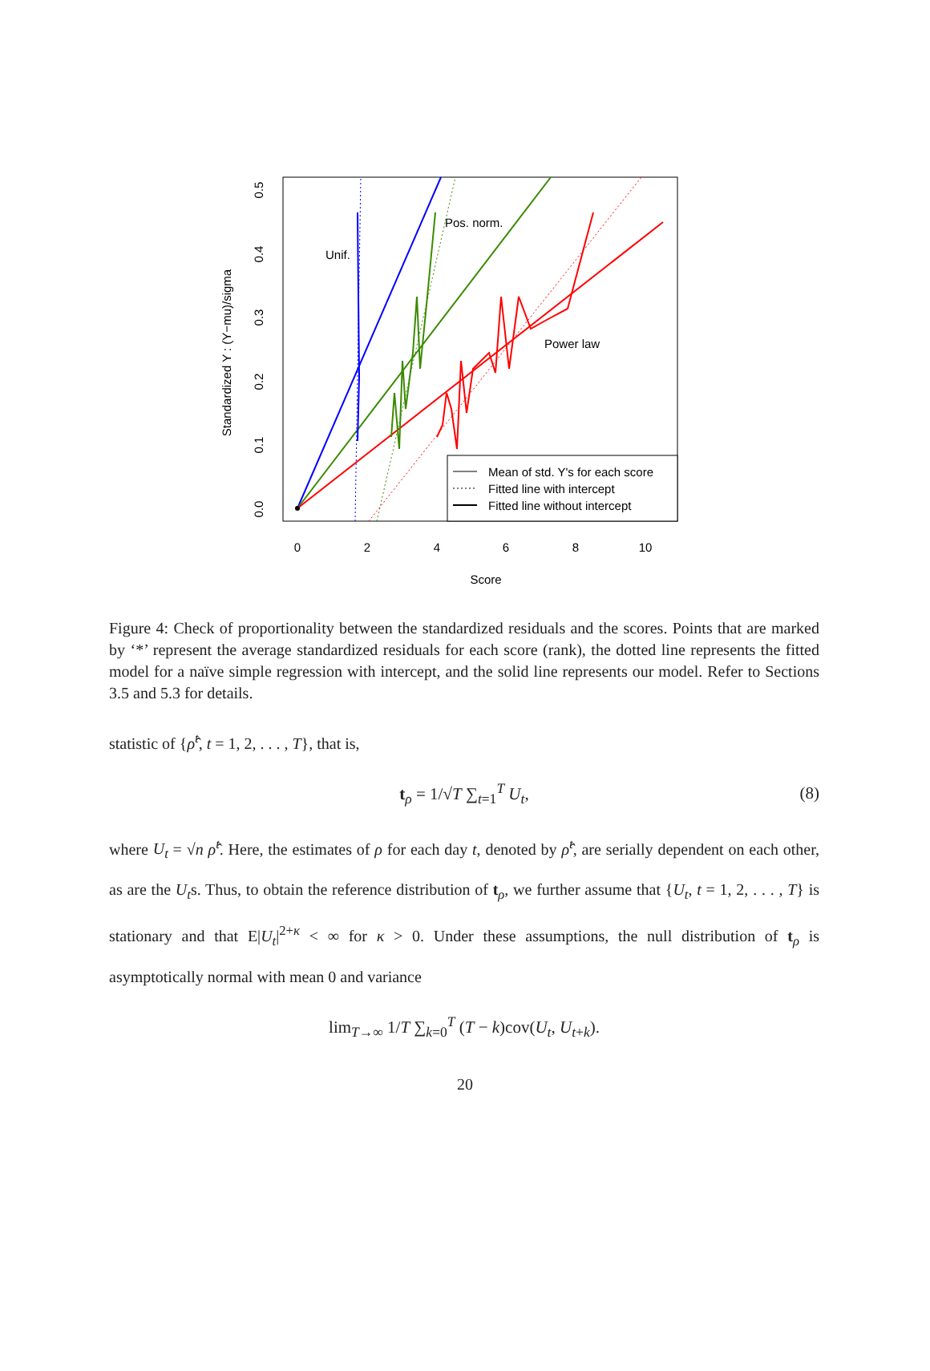Score
Standardized Y : (Y−mu)/sigma
0
2
4
6
8
10
0.0
0.1
0.2
0.3
0.4
0.5
Unif.
Pos. norm.
Power law
Mean of std. Y's for each score
Fitted line with intercept
Fitted line without intercept
Figure 4: Check of proportionality between the standardized residuals and the scores. Points that are marked by ‘*’ represent the average standardized residuals for each score (rank), the dotted line represents the fitted model for a naïve simple regression with intercept, and the solid line represents our model. Refer to Sections 3.5 and 5.3 for details.
statistic of {ρ̂<sup>t</sup>, t = 1, 2, . . . , T}, that is,
t<sub>ρ</sub> = 1/√T ∑<sub>t=1</sub><sup>T</sup> U<sub>t</sub>, (8)
where U<sub>t</sub> = √n ρ̂<sup>t</sup>. Here, the estimates of ρ for each day t, denoted by ρ̂<sup>t</sup>, are serially dependent on each other, as are the U<sub>t</sub>s. Thus, to obtain the reference distribution of t<sub>ρ</sub>, we further assume that {U<sub>t</sub>, t = 1, 2, . . . , T} is stationary and that E|U<sub>t</sub>|<sup>2+κ</sup> < ∞ for κ > 0. Under these assumptions, the null distribution of t<sub>ρ</sub> is asymptotically normal with mean 0 and variance
lim<sub>T→∞</sub> 1/T ∑<sub>k=0</sub><sup>T</sup> (T − k)cov(U<sub>t</sub>, U<sub>t+k</sub>).
20